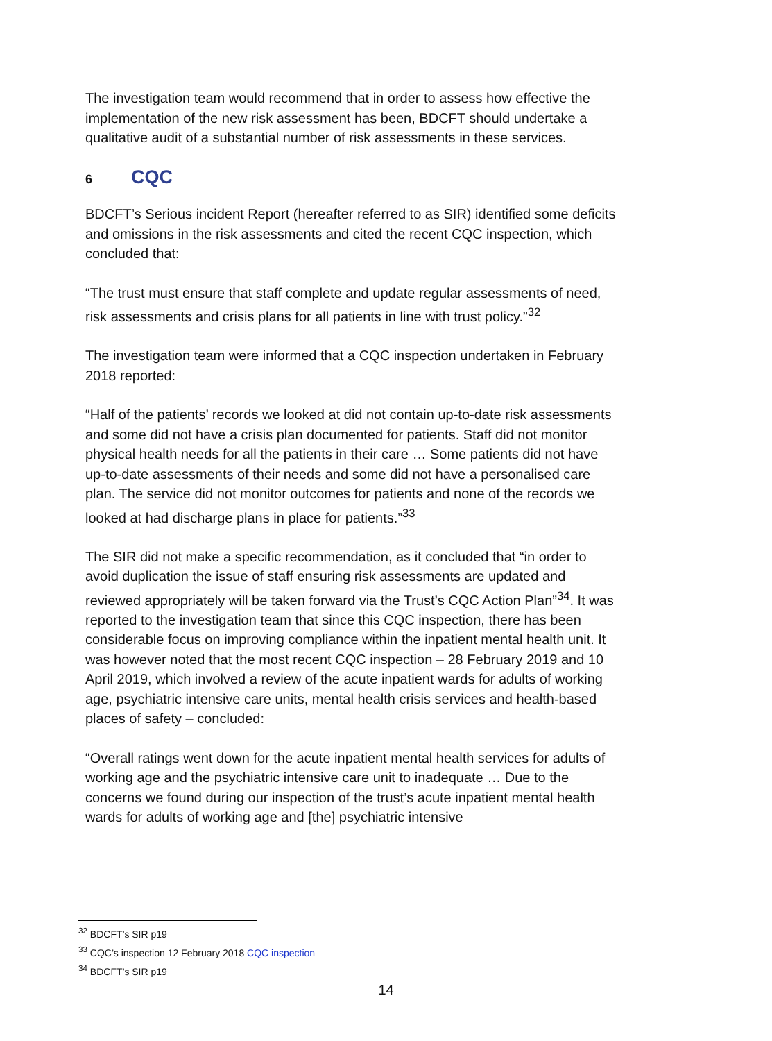The investigation team would recommend that in order to assess how effective the implementation of the new risk assessment has been, BDCFT should undertake a qualitative audit of a substantial number of risk assessments in these services.
6 CQC
BDCFT’s Serious incident Report (hereafter referred to as SIR) identified some deficits and omissions in the risk assessments and cited the recent CQC inspection, which concluded that:
“The trust must ensure that staff complete and update regular assessments of need, risk assessments and crisis plans for all patients in line with trust policy.”<sup>32</sup>
The investigation team were informed that a CQC inspection undertaken in February 2018 reported:
“Half of the patients’ records we looked at did not contain up-to-date risk assessments and some did not have a crisis plan documented for patients. Staff did not monitor physical health needs for all the patients in their care … Some patients did not have up-to-date assessments of their needs and some did not have a personalised care plan. The service did not monitor outcomes for patients and none of the records we looked at had discharge plans in place for patients.”<sup>33</sup>
The SIR did not make a specific recommendation, as it concluded that “in order to avoid duplication the issue of staff ensuring risk assessments are updated and reviewed appropriately will be taken forward via the Trust’s CQC Action Plan”<sup>34</sup>. It was reported to the investigation team that since this CQC inspection, there has been considerable focus on improving compliance within the inpatient mental health unit. It was however noted that the most recent CQC inspection – 28 February 2019 and 10 April 2019, which involved a review of the acute inpatient wards for adults of working age, psychiatric intensive care units, mental health crisis services and health-based places of safety – concluded:
“Overall ratings went down for the acute inpatient mental health services for adults of working age and the psychiatric intensive care unit to inadequate … Due to the concerns we found during our inspection of the trust’s acute inpatient mental health wards for adults of working age and [the] psychiatric intensive
<sup>32</sup> BDCFT’s SIR p19
<sup>33</sup> CQC’s inspection 12 February 2018 CQC inspection
<sup>34</sup> BDCFT’s SIR p19
14